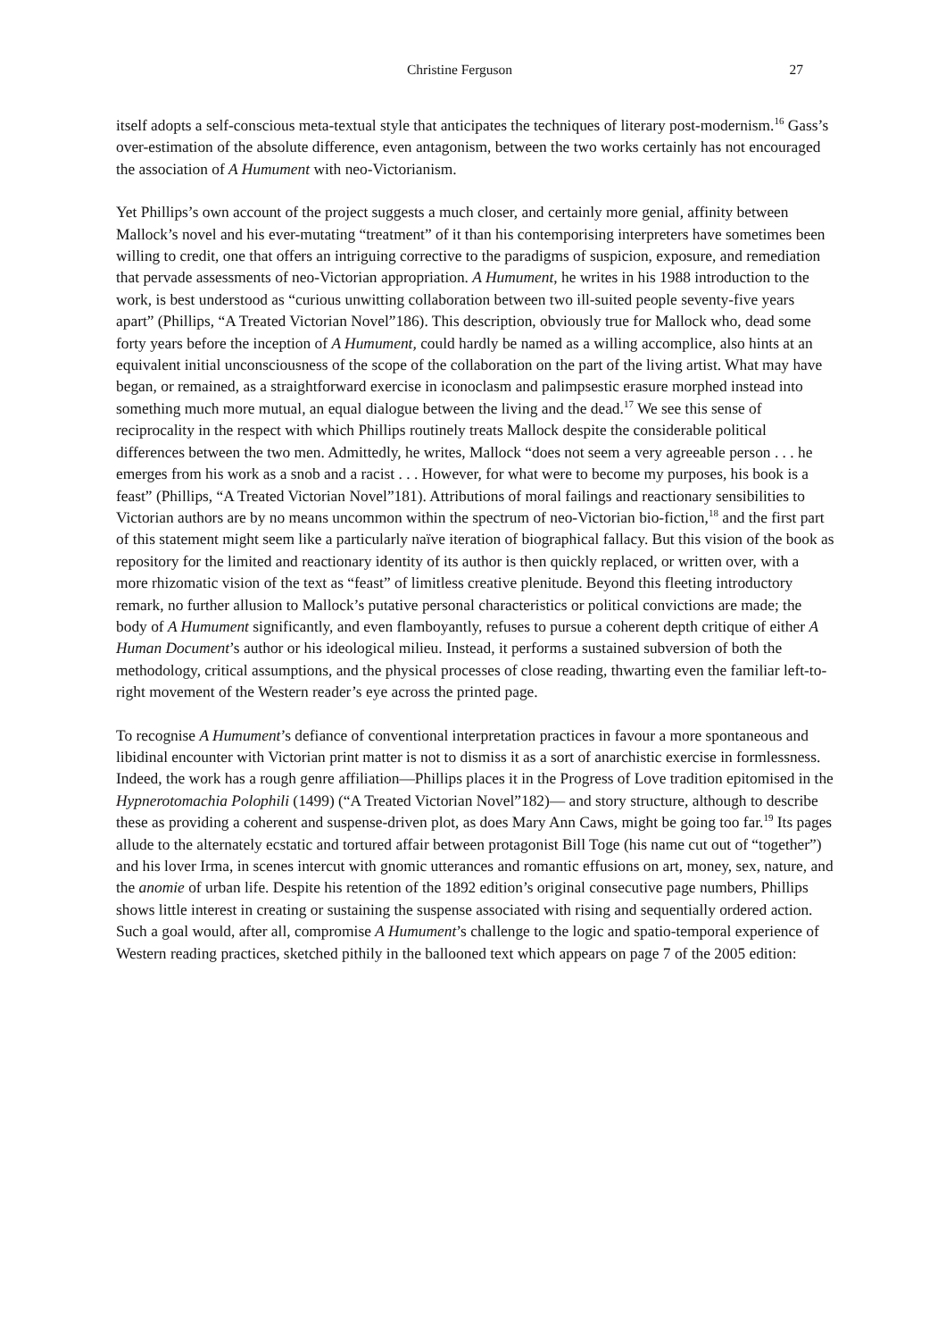Christine Ferguson 27
itself adopts a self-conscious meta-textual style that anticipates the techniques of literary post-modernism.<sup>16</sup> Gass’s over-estimation of the absolute difference, even antagonism, between the two works certainly has not encouraged the association of A Humument with neo-Victorianism.
Yet Phillips’s own account of the project suggests a much closer, and certainly more genial, affinity between Mallock’s novel and his ever-mutating “treatment” of it than his contemporising interpreters have sometimes been willing to credit, one that offers an intriguing corrective to the paradigms of suspicion, exposure, and remediation that pervade assessments of neo-Victorian appropriation. A Humument, he writes in his 1988 introduction to the work, is best understood as “curious unwitting collaboration between two ill-suited people seventy-five years apart” (Phillips, “A Treated Victorian Novel”186). This description, obviously true for Mallock who, dead some forty years before the inception of A Humument, could hardly be named as a willing accomplice, also hints at an equivalent initial unconsciousness of the scope of the collaboration on the part of the living artist. What may have began, or remained, as a straightforward exercise in iconoclasm and palimpsestic erasure morphed instead into something much more mutual, an equal dialogue between the living and the dead.<sup>17</sup> We see this sense of reciprocality in the respect with which Phillips routinely treats Mallock despite the considerable political differences between the two men. Admittedly, he writes, Mallock “does not seem a very agreeable person . . . he emerges from his work as a snob and a racist . . . However, for what were to become my purposes, his book is a feast” (Phillips, “A Treated Victorian Novel”181). Attributions of moral failings and reactionary sensibilities to Victorian authors are by no means uncommon within the spectrum of neo-Victorian bio-fiction,<sup>18</sup> and the first part of this statement might seem like a particularly naïve iteration of biographical fallacy. But this vision of the book as repository for the limited and reactionary identity of its author is then quickly replaced, or written over, with a more rhizomatic vision of the text as “feast” of limitless creative plenitude. Beyond this fleeting introductory remark, no further allusion to Mallock’s putative personal characteristics or political convictions are made; the body of A Humument significantly, and even flamboyantly, refuses to pursue a coherent depth critique of either A Human Document’s author or his ideological milieu. Instead, it performs a sustained subversion of both the methodology, critical assumptions, and the physical processes of close reading, thwarting even the familiar left-to-right movement of the Western reader’s eye across the printed page.
To recognise A Humument’s defiance of conventional interpretation practices in favour a more spontaneous and libidinal encounter with Victorian print matter is not to dismiss it as a sort of anarchistic exercise in formlessness. Indeed, the work has a rough genre affiliation—Phillips places it in the Progress of Love tradition epitomised in the Hypnerotomachia Polophili (1499) (“A Treated Victorian Novel”182)— and story structure, although to describe these as providing a coherent and suspense-driven plot, as does Mary Ann Caws, might be going too far.<sup>19</sup> Its pages allude to the alternately ecstatic and tortured affair between protagonist Bill Toge (his name cut out of “together”) and his lover Irma, in scenes intercut with gnomic utterances and romantic effusions on art, money, sex, nature, and the anomie of urban life. Despite his retention of the 1892 edition’s original consecutive page numbers, Phillips shows little interest in creating or sustaining the suspense associated with rising and sequentially ordered action. Such a goal would, after all, compromise A Humument’s challenge to the logic and spatio-temporal experience of Western reading practices, sketched pithily in the ballooned text which appears on page 7 of the 2005 edition: